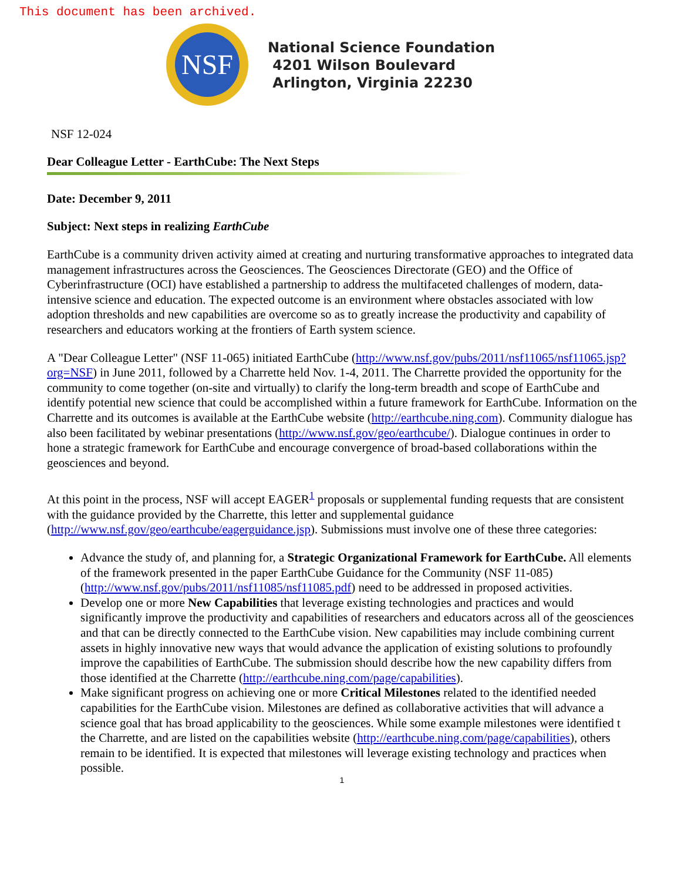This document has been archived.
NSF
National Science Foundation
4201 Wilson Boulevard
Arlington, Virginia 22230
NSF 12-024
Dear Colleague Letter - EarthCube: The Next Steps
Date: December 9, 2011
Subject: Next steps in realizing EarthCube
EarthCube is a community driven activity aimed at creating and nurturing transformative approaches to integrated data management infrastructures across the Geosciences. The Geosciences Directorate (GEO) and the Office of Cyberinfrastructure (OCI) have established a partnership to address the multifaceted challenges of modern, data-intensive science and education. The expected outcome is an environment where obstacles associated with low adoption thresholds and new capabilities are overcome so as to greatly increase the productivity and capability of researchers and educators working at the frontiers of Earth system science.
A "Dear Colleague Letter" (NSF 11-065) initiated EarthCube (http://www.nsf.gov/pubs/2011/nsf11065/nsf11065.jsp?org=NSF) in June 2011, followed by a Charrette held Nov. 1-4, 2011. The Charrette provided the opportunity for the community to come together (on-site and virtually) to clarify the long-term breadth and scope of EarthCube and identify potential new science that could be accomplished within a future framework for EarthCube. Information on the Charrette and its outcomes is available at the EarthCube website (http://earthcube.ning.com). Community dialogue has also been facilitated by webinar presentations (http://www.nsf.gov/geo/earthcube/). Dialogue continues in order to hone a strategic framework for EarthCube and encourage convergence of broad-based collaborations within the geosciences and beyond.
At this point in the process, NSF will accept EAGER<sup>1</sup> proposals or supplemental funding requests that are consistent with the guidance provided by the Charrette, this letter and supplemental guidance (http://www.nsf.gov/geo/earthcube/eagerguidance.jsp). Submissions must involve one of these three categories:
Advance the study of, and planning for, a Strategic Organizational Framework for EarthCube. All elements of the framework presented in the paper EarthCube Guidance for the Community (NSF 11-085) (http://www.nsf.gov/pubs/2011/nsf11085/nsf11085.pdf) need to be addressed in proposed activities.
Develop one or more New Capabilities that leverage existing technologies and practices and would significantly improve the productivity and capabilities of researchers and educators across all of the geosciences and that can be directly connected to the EarthCube vision. New capabilities may include combining current assets in highly innovative new ways that would advance the application of existing solutions to profoundly improve the capabilities of EarthCube. The submission should describe how the new capability differs from those identified at the Charrette (http://earthcube.ning.com/page/capabilities).
Make significant progress on achieving one or more Critical Milestones related to the identified needed capabilities for the EarthCube vision. Milestones are defined as collaborative activities that will advance a science goal that has broad applicability to the geosciences. While some example milestones were identified t the Charrette, and are listed on the capabilities website (http://earthcube.ning.com/page/capabilities), others remain to be identified. It is expected that milestones will leverage existing technology and practices when possible.
1